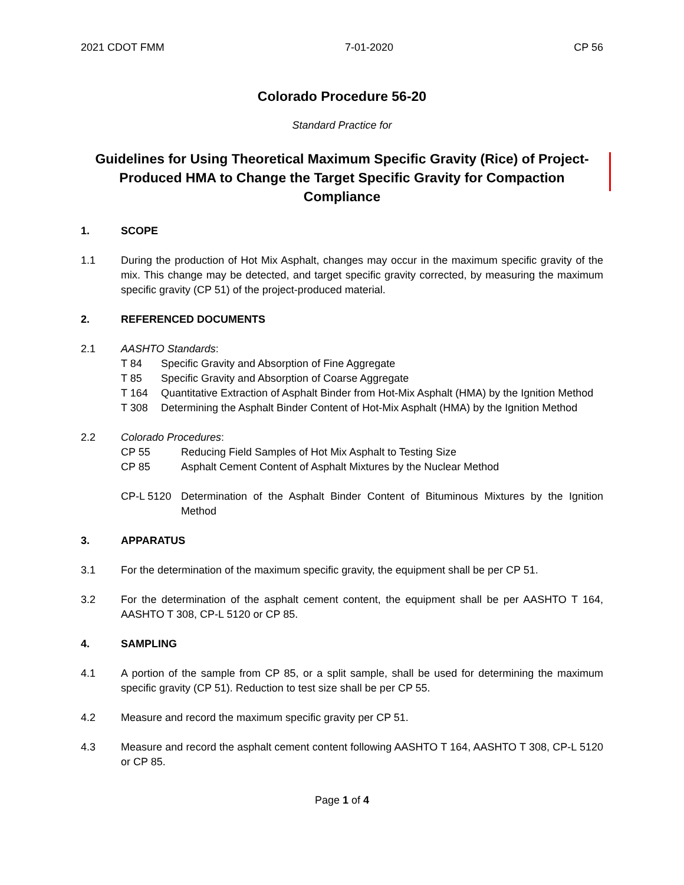2021 CDOT FMM 7-01-2020 CP 56
Colorado Procedure 56-20
Standard Practice for
Guidelines for Using Theoretical Maximum Specific Gravity (Rice) of Project-Produced HMA to Change the Target Specific Gravity for Compaction Compliance
1. SCOPE
1.1 During the production of Hot Mix Asphalt, changes may occur in the maximum specific gravity of the mix. This change may be detected, and target specific gravity corrected, by measuring the maximum specific gravity (CP 51) of the project-produced material.
2. REFERENCED DOCUMENTS
2.1 AASHTO Standards:
T 84 Specific Gravity and Absorption of Fine Aggregate
T 85 Specific Gravity and Absorption of Coarse Aggregate
T 164 Quantitative Extraction of Asphalt Binder from Hot-Mix Asphalt (HMA) by the Ignition Method
T 308 Determining the Asphalt Binder Content of Hot-Mix Asphalt (HMA) by the Ignition Method
2.2 Colorado Procedures:
CP 55 Reducing Field Samples of Hot Mix Asphalt to Testing Size
CP 85 Asphalt Cement Content of Asphalt Mixtures by the Nuclear Method
CP-L 5120 Determination of the Asphalt Binder Content of Bituminous Mixtures by the Ignition Method
3. APPARATUS
3.1 For the determination of the maximum specific gravity, the equipment shall be per CP 51.
3.2 For the determination of the asphalt cement content, the equipment shall be per AASHTO T 164, AASHTO T 308, CP-L 5120 or CP 85.
4. SAMPLING
4.1 A portion of the sample from CP 85, or a split sample, shall be used for determining the maximum specific gravity (CP 51). Reduction to test size shall be per CP 55.
4.2 Measure and record the maximum specific gravity per CP 51.
4.3 Measure and record the asphalt cement content following AASHTO T 164, AASHTO T 308, CP-L 5120 or CP 85.
Page 1 of 4